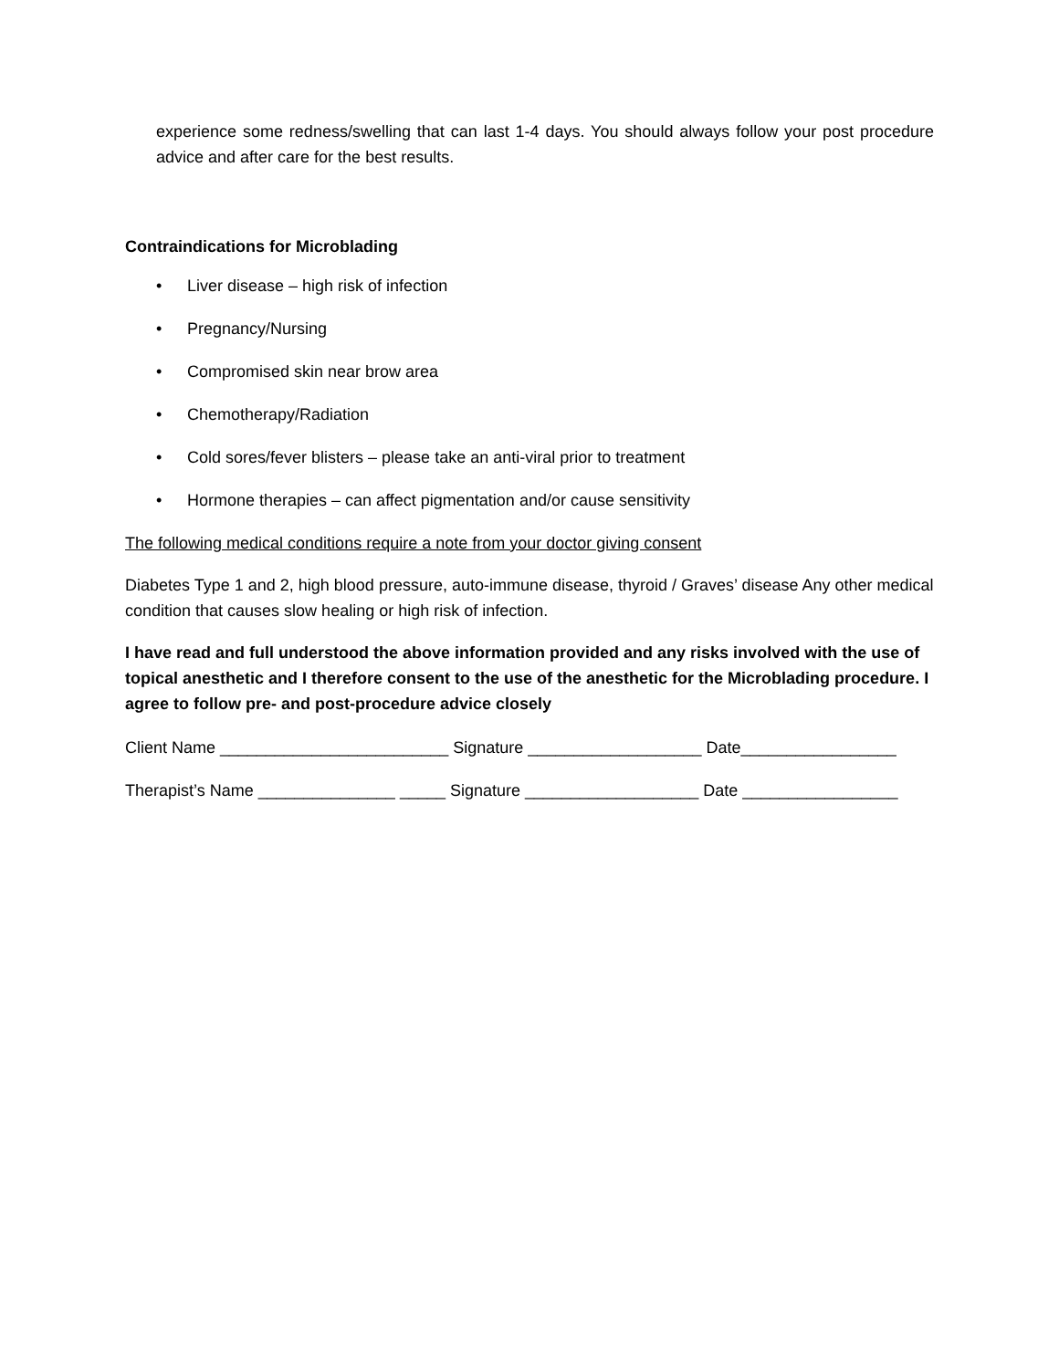experience some redness/swelling that can last 1-4 days. You should always follow your post procedure advice and after care for the best results.
Contraindications for Microblading
• Liver disease – high risk of infection
• Pregnancy/Nursing
• Compromised skin near brow area
• Chemotherapy/Radiation
• Cold sores/fever blisters – please take an anti-viral prior to treatment
• Hormone therapies – can affect pigmentation and/or cause sensitivity
The following medical conditions require a note from your doctor giving consent
Diabetes Type 1 and 2, high blood pressure, auto-immune disease, thyroid / Graves’ disease Any other medical condition that causes slow healing or high risk of infection.
I have read and full understood the above information provided and any risks involved with the use of topical anesthetic and I therefore consent to the use of the anesthetic for the Microblading procedure. I agree to follow pre- and post-procedure advice closely
Client Name _________________________ Signature ___________________ Date_________________
Therapist’s Name _______________ _____ Signature ___________________ Date _________________